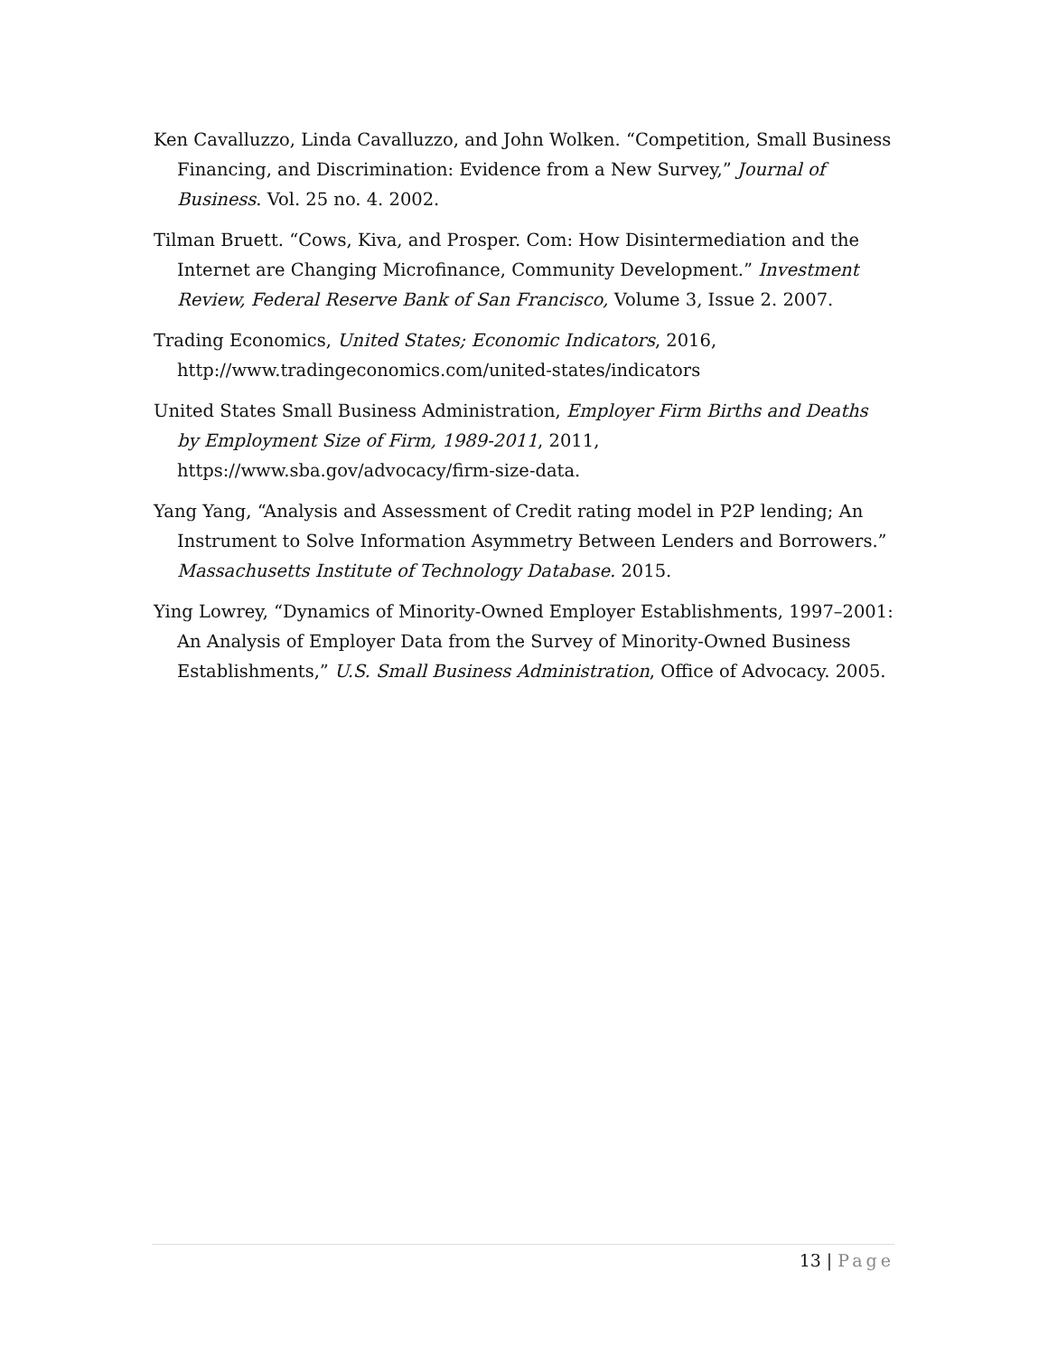Ken Cavalluzzo, Linda Cavalluzzo, and John Wolken. “Competition, Small Business Financing, and Discrimination: Evidence from a New Survey,” Journal of Business. Vol. 25 no. 4. 2002.
Tilman Bruett. “Cows, Kiva, and Prosper. Com: How Disintermediation and the Internet are Changing Microfinance, Community Development.” Investment Review, Federal Reserve Bank of San Francisco, Volume 3, Issue 2. 2007.
Trading Economics, United States; Economic Indicators, 2016, http://www.tradingeconomics.com/united-states/indicators
United States Small Business Administration, Employer Firm Births and Deaths by Employment Size of Firm, 1989-2011, 2011, https://www.sba.gov/advocacy/firm-size-data.
Yang Yang, “Analysis and Assessment of Credit rating model in P2P lending; An Instrument to Solve Information Asymmetry Between Lenders and Borrowers.” Massachusetts Institute of Technology Database. 2015.
Ying Lowrey, “Dynamics of Minority-Owned Employer Establishments, 1997–2001: An Analysis of Employer Data from the Survey of Minority-Owned Business Establishments,” U.S. Small Business Administration, Office of Advocacy. 2005.
13 | Page